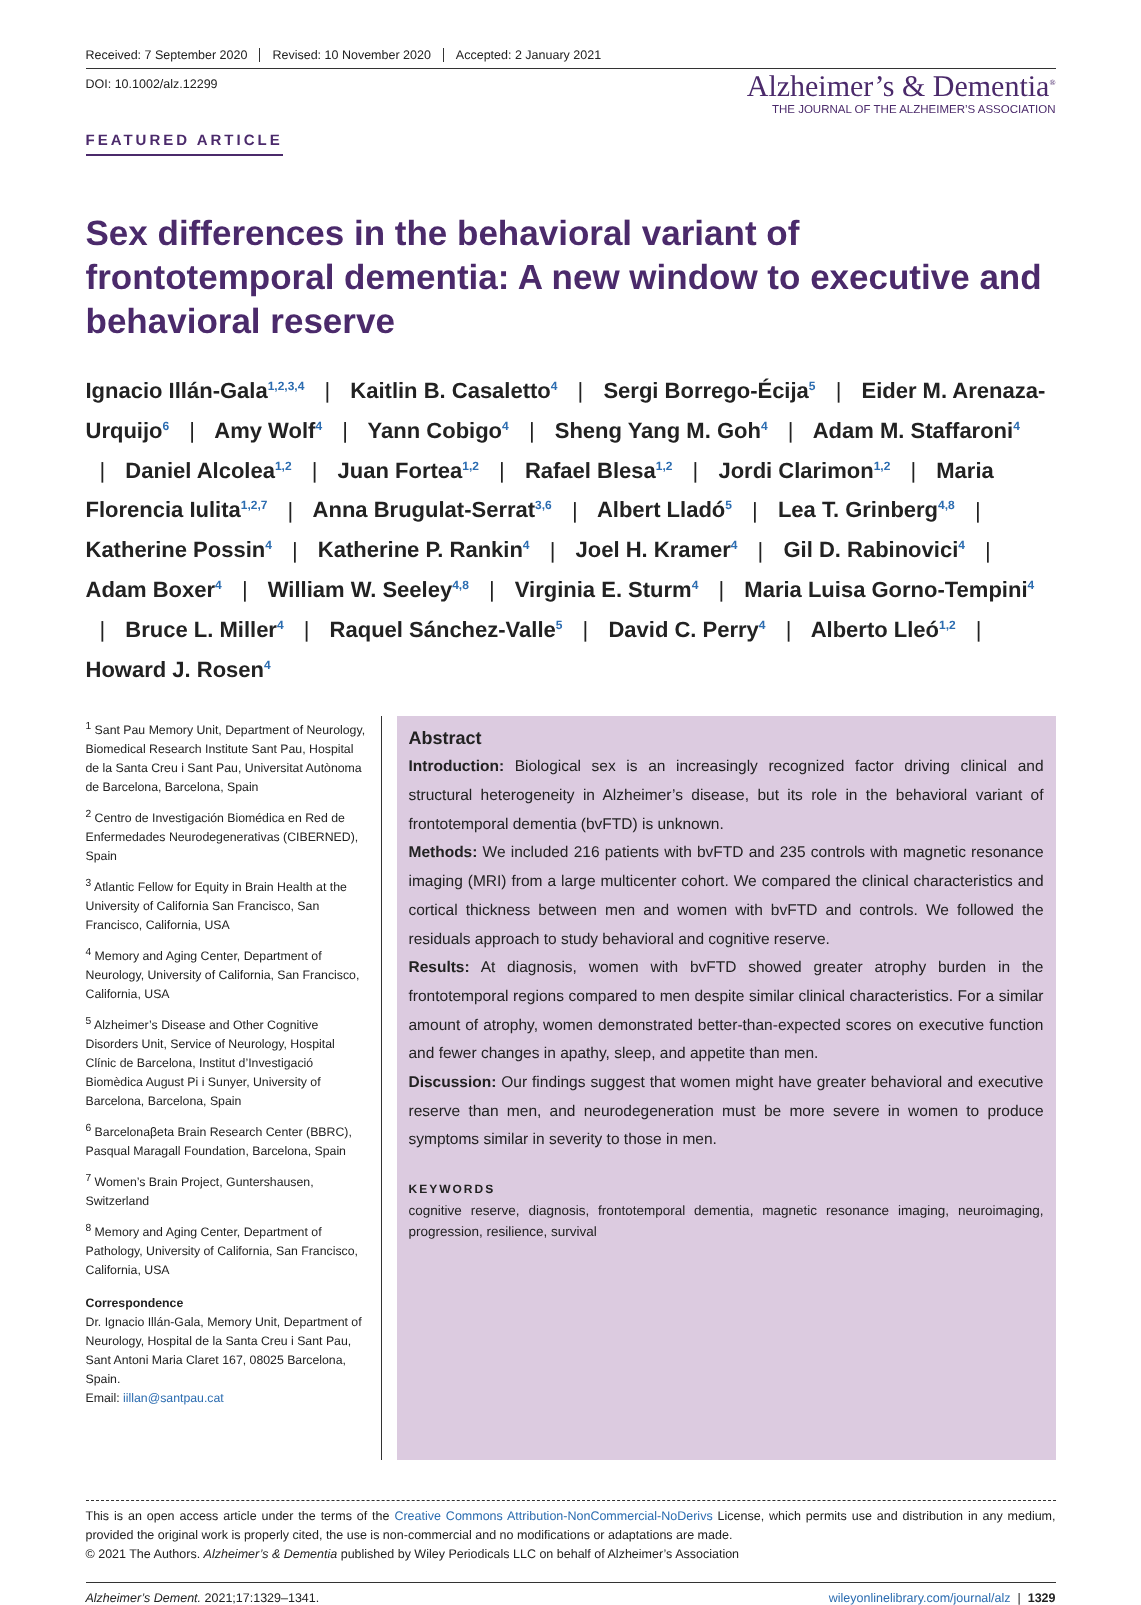Received: 7 September 2020 Revised: 10 November 2020 Accepted: 2 January 2021
DOI: 10.1002/alz.12299
FEATURED ARTICLE
Alzheimer’s & Dementia<sup>®</sup>
THE JOURNAL OF THE ALZHEIMER’S ASSOCIATION
Sex differences in the behavioral variant of frontotemporal dementia: A new window to executive and behavioral reserve
Ignacio Illán-Gala<sup>1,2,3,4</sup> | Kaitlin B. Casaletto<sup>4</sup> | Sergi Borrego-Écija<sup>5</sup> | Eider M. Arenaza-Urquijo<sup>6</sup> | Amy Wolf<sup>4</sup> | Yann Cobigo<sup>4</sup> | Sheng Yang M. Goh<sup>4</sup> | Adam M. Staffaroni<sup>4</sup> | Daniel Alcolea<sup>1,2</sup> | Juan Fortea<sup>1,2</sup> | Rafael Blesa<sup>1,2</sup> | Jordi Clarimon<sup>1,2</sup> | Maria Florencia Iulita<sup>1,2,7</sup> | Anna Brugulat-Serrat<sup>3,6</sup> | Albert Lladó<sup>5</sup> | Lea T. Grinberg<sup>4,8</sup> | Katherine Possin<sup>4</sup> | Katherine P. Rankin<sup>4</sup> | Joel H. Kramer<sup>4</sup> | Gil D. Rabinovici<sup>4</sup> | Adam Boxer<sup>4</sup> | William W. Seeley<sup>4,8</sup> | Virginia E. Sturm<sup>4</sup> | Maria Luisa Gorno-Tempini<sup>4</sup> | Bruce L. Miller<sup>4</sup> | Raquel Sánchez-Valle<sup>5</sup> | David C. Perry<sup>4</sup> | Alberto Lleó<sup>1,2</sup> | Howard J. Rosen<sup>4</sup>
<sup>1</sup> Sant Pau Memory Unit, Department of Neurology, Biomedical Research Institute Sant Pau, Hospital de la Santa Creu i Sant Pau, Universitat Autònoma de Barcelona, Barcelona, Spain
<sup>2</sup> Centro de Investigación Biomédica en Red de Enfermedades Neurodegenerativas (CIBERNED), Spain
<sup>3</sup> Atlantic Fellow for Equity in Brain Health at the University of California San Francisco, San Francisco, California, USA
<sup>4</sup> Memory and Aging Center, Department of Neurology, University of California, San Francisco, California, USA
<sup>5</sup> Alzheimer’s Disease and Other Cognitive Disorders Unit, Service of Neurology, Hospital Clínic de Barcelona, Institut d’Investigació Biomèdica August Pi i Sunyer, University of Barcelona, Barcelona, Spain
<sup>6</sup> Barcelonaβeta Brain Research Center (BBRC), Pasqual Maragall Foundation, Barcelona, Spain
<sup>7</sup> Women’s Brain Project, Guntershausen, Switzerland
<sup>8</sup> Memory and Aging Center, Department of Pathology, University of California, San Francisco, California, USA
Correspondence
Dr. Ignacio Illán-Gala, Memory Unit, Department of Neurology, Hospital de la Santa Creu i Sant Pau, Sant Antoni Maria Claret 167, 08025 Barcelona, Spain.
Email: iillan@santpau.cat
Abstract
Introduction: Biological sex is an increasingly recognized factor driving clinical and structural heterogeneity in Alzheimer’s disease, but its role in the behavioral variant of frontotemporal dementia (bvFTD) is unknown.
Methods: We included 216 patients with bvFTD and 235 controls with magnetic resonance imaging (MRI) from a large multicenter cohort. We compared the clinical characteristics and cortical thickness between men and women with bvFTD and controls. We followed the residuals approach to study behavioral and cognitive reserve.
Results: At diagnosis, women with bvFTD showed greater atrophy burden in the frontotemporal regions compared to men despite similar clinical characteristics. For a similar amount of atrophy, women demonstrated better-than-expected scores on executive function and fewer changes in apathy, sleep, and appetite than men.
Discussion: Our findings suggest that women might have greater behavioral and executive reserve than men, and neurodegeneration must be more severe in women to produce symptoms similar in severity to those in men.
KEYWORDS
cognitive reserve, diagnosis, frontotemporal dementia, magnetic resonance imaging, neuroimaging, progression, resilience, survival
This is an open access article under the terms of the Creative Commons Attribution-NonCommercial-NoDerivs License, which permits use and distribution in any medium, provided the original work is properly cited, the use is non-commercial and no modifications or adaptations are made.
© 2021 The Authors. Alzheimer’s & Dementia published by Wiley Periodicals LLC on behalf of Alzheimer’s Association
Alzheimer’s Dement. 2021;17:1329–1341. wileyonlinelibrary.com/journal/alz | 1329